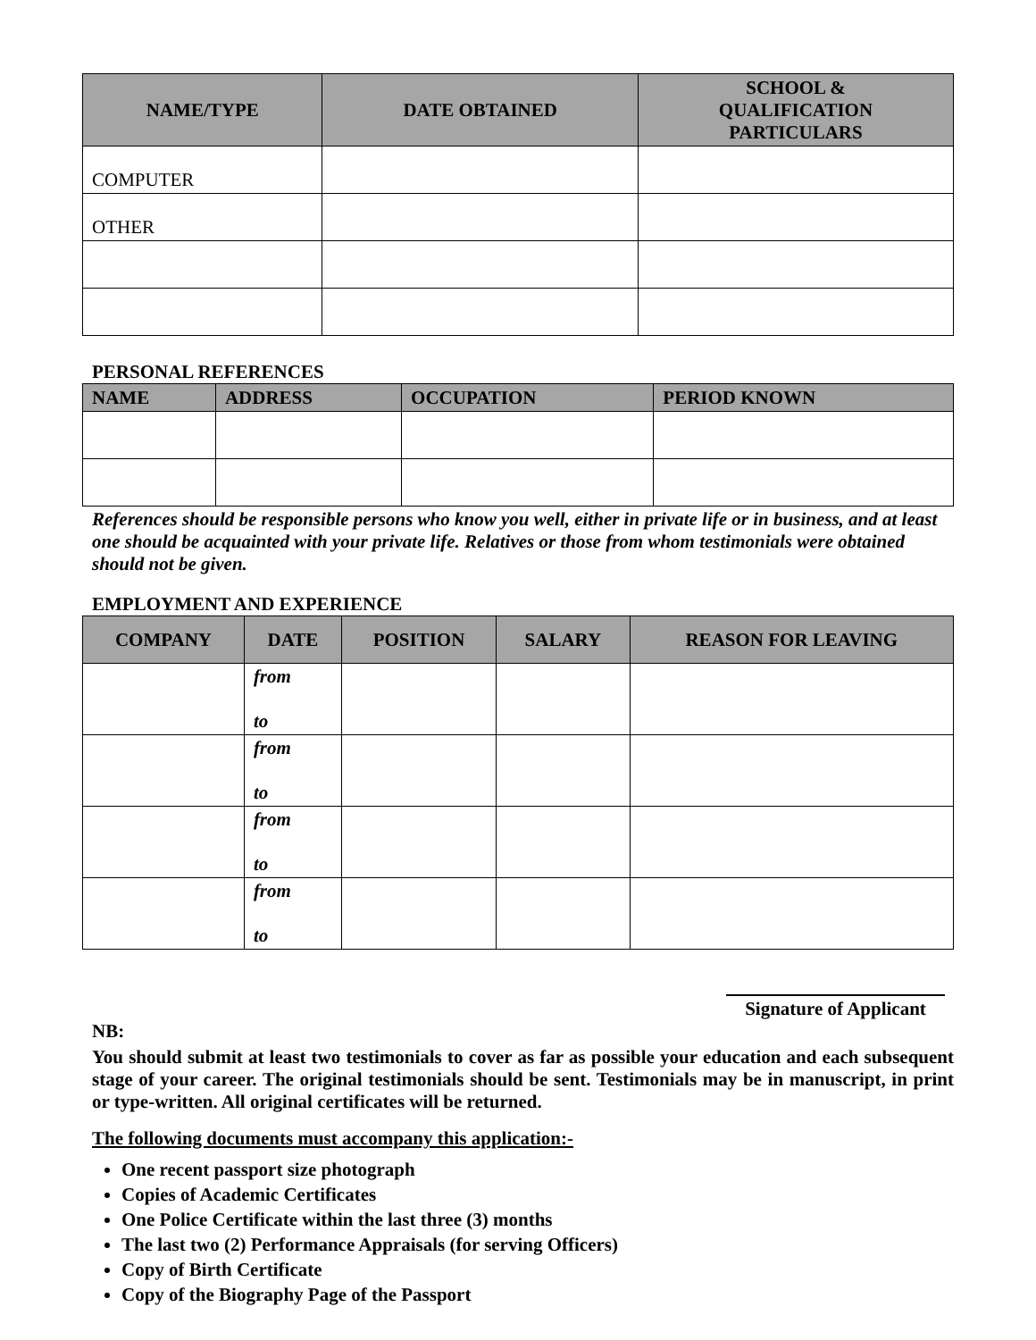| NAME/TYPE | DATE OBTAINED | SCHOOL & QUALIFICATION PARTICULARS |
| --- | --- | --- |
| COMPUTER | | |
| OTHER | | |
PERSONAL REFERENCES
| NAME | ADDRESS | OCCUPATION | PERIOD KNOWN |
| --- | --- | --- | --- |
References should be responsible persons who know you well, either in private life or in business, and at least one should be acquainted with your private life. Relatives or those from whom testimonials were obtained should not be given.
EMPLOYMENT AND EXPERIENCE
| COMPANY | DATE | POSITION | SALARY | REASON FOR LEAVING |
| --- | --- | --- | --- | --- |
| | from to | | | |
| | from to | | | |
| | from to | | | |
| | from to | | | |
Signature of Applicant
NB:
You should submit at least two testimonials to cover as far as possible your education and each subsequent stage of your career. The original testimonials should be sent. Testimonials may be in manuscript, in print or type-written. All original certificates will be returned.
The following documents must accompany this application:-
One recent passport size photograph
Copies of Academic Certificates
One Police Certificate within the last three (3) months
The last two (2) Performance Appraisals (for serving Officers)
Copy of Birth Certificate
Copy of the Biography Page of the Passport